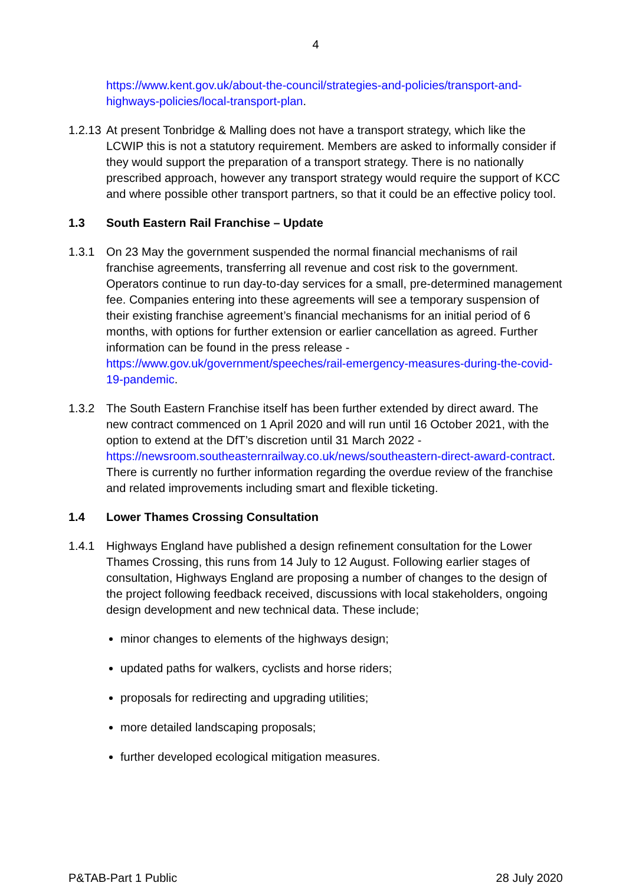4
https://www.kent.gov.uk/about-the-council/strategies-and-policies/transport-and-highways-policies/local-transport-plan.
1.2.13
At present Tonbridge & Malling does not have a transport strategy, which like the LCWIP this is not a statutory requirement. Members are asked to informally consider if they would support the preparation of a transport strategy. There is no nationally prescribed approach, however any transport strategy would require the support of KCC and where possible other transport partners, so that it could be an effective policy tool.
1.3 South Eastern Rail Franchise – Update
1.3.1 On 23 May the government suspended the normal financial mechanisms of rail franchise agreements, transferring all revenue and cost risk to the government. Operators continue to run day-to-day services for a small, pre-determined management fee. Companies entering into these agreements will see a temporary suspension of their existing franchise agreement’s financial mechanisms for an initial period of 6 months, with options for further extension or earlier cancellation as agreed. Further information can be found in the press release - https://www.gov.uk/government/speeches/rail-emergency-measures-during-the-covid-19-pandemic.
1.3.2 The South Eastern Franchise itself has been further extended by direct award. The new contract commenced on 1 April 2020 and will run until 16 October 2021, with the option to extend at the DfT’s discretion until 31 March 2022 - https://newsroom.southeasternrailway.co.uk/news/southeastern-direct-award-contract. There is currently no further information regarding the overdue review of the franchise and related improvements including smart and flexible ticketing.
1.4 Lower Thames Crossing Consultation
1.4.1 Highways England have published a design refinement consultation for the Lower Thames Crossing, this runs from 14 July to 12 August. Following earlier stages of consultation, Highways England are proposing a number of changes to the design of the project following feedback received, discussions with local stakeholders, ongoing design development and new technical data. These include;
minor changes to elements of the highways design;
updated paths for walkers, cyclists and horse riders;
proposals for redirecting and upgrading utilities;
more detailed landscaping proposals;
further developed ecological mitigation measures.
P&TAB-Part 1 Public 28 July 2020